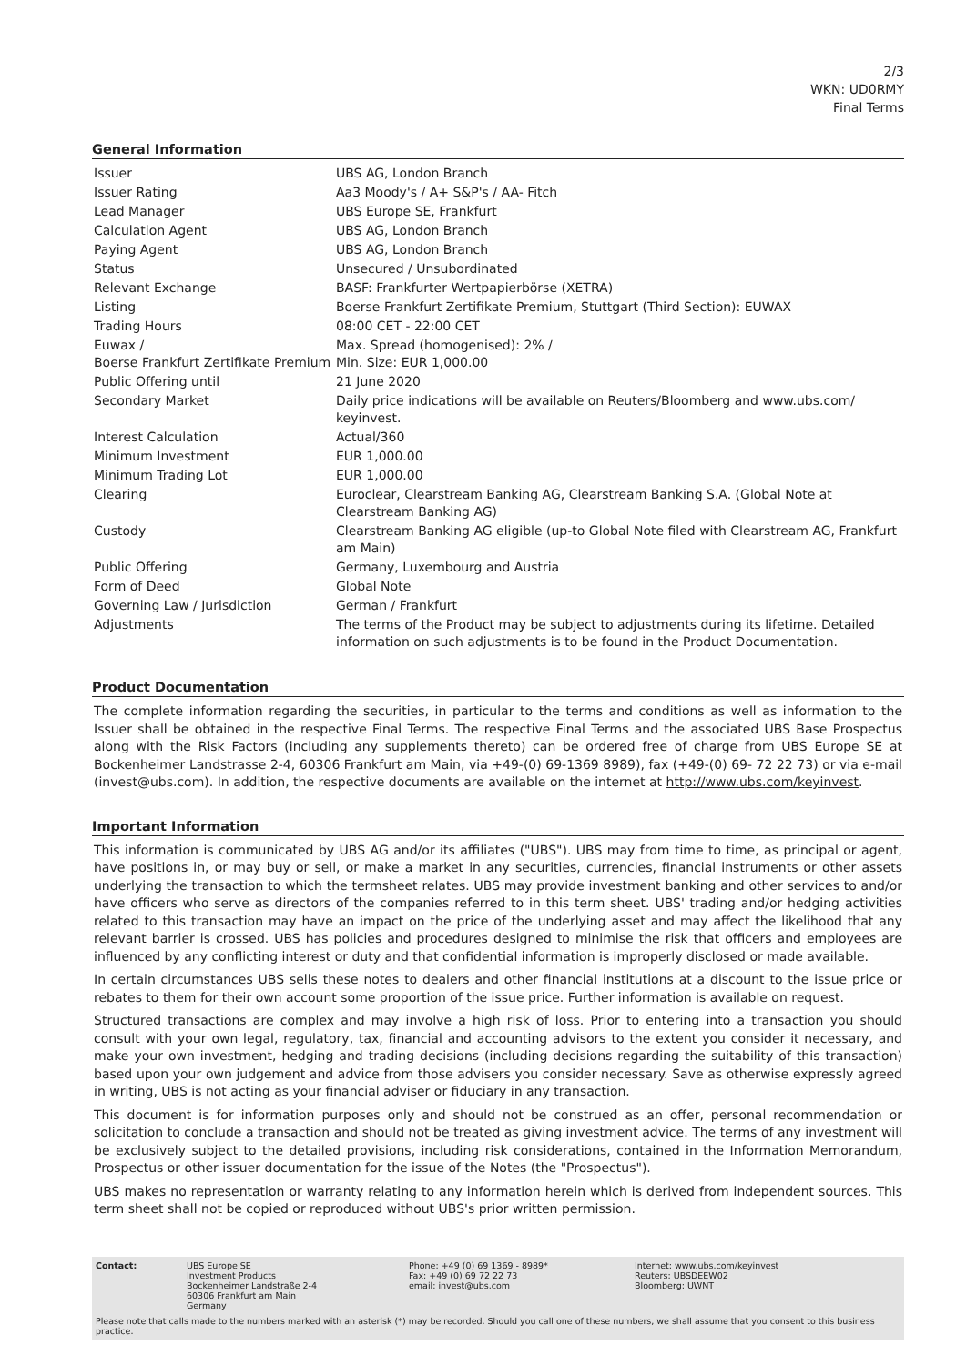2/3
WKN: UD0RMY
Final Terms
General Information
| Issuer | UBS AG, London Branch |
| Issuer Rating | Aa3 Moody's / A+ S&P's / AA- Fitch |
| Lead Manager | UBS Europe SE, Frankfurt |
| Calculation Agent | UBS AG, London Branch |
| Paying Agent | UBS AG, London Branch |
| Status | Unsecured / Unsubordinated |
| Relevant Exchange | BASF: Frankfurter Wertpapierbörse (XETRA) |
| Listing | Boerse Frankfurt Zertifikate Premium, Stuttgart (Third Section): EUWAX |
| Trading Hours | 08:00 CET - 22:00 CET |
| Euwax / Boerse Frankfurt Zertifikate Premium | Max. Spread (homogenised): 2% / Min. Size: EUR 1,000.00 |
| Public Offering until | 21 June 2020 |
| Secondary Market | Daily price indications will be available on Reuters/Bloomberg and www.ubs.com/ keyinvest. |
| Interest Calculation | Actual/360 |
| Minimum Investment | EUR 1,000.00 |
| Minimum Trading Lot | EUR 1,000.00 |
| Clearing | Euroclear, Clearstream Banking AG, Clearstream Banking S.A. (Global Note at Clearstream Banking AG) |
| Custody | Clearstream Banking AG eligible (up-to Global Note filed with Clearstream AG, Frankfurt am Main) |
| Public Offering | Germany, Luxembourg and Austria |
| Form of Deed | Global Note |
| Governing Law / Jurisdiction | German / Frankfurt |
| Adjustments | The terms of the Product may be subject to adjustments during its lifetime. Detailed information on such adjustments is to be found in the Product Documentation. |
Product Documentation
The complete information regarding the securities, in particular to the terms and conditions as well as information to the Issuer shall be obtained in the respective Final Terms. The respective Final Terms and the associated UBS Base Prospectus along with the Risk Factors (including any supplements thereto) can be ordered free of charge from UBS Europe SE at Bockenheimer Landstrasse 2-4, 60306 Frankfurt am Main, via +49-(0) 69-1369 8989), fax (+49-(0) 69- 72 22 73) or via e-mail (invest@ubs.com). In addition, the respective documents are available on the internet at http://www.ubs.com/keyinvest.
Important Information
This information is communicated by UBS AG and/or its affiliates ("UBS"). UBS may from time to time, as principal or agent, have positions in, or may buy or sell, or make a market in any securities, currencies, financial instruments or other assets underlying the transaction to which the termsheet relates. UBS may provide investment banking and other services to and/or have officers who serve as directors of the companies referred to in this term sheet. UBS' trading and/or hedging activities related to this transaction may have an impact on the price of the underlying asset and may affect the likelihood that any relevant barrier is crossed. UBS has policies and procedures designed to minimise the risk that officers and employees are influenced by any conflicting interest or duty and that confidential information is improperly disclosed or made available.
In certain circumstances UBS sells these notes to dealers and other financial institutions at a discount to the issue price or rebates to them for their own account some proportion of the issue price. Further information is available on request.
Structured transactions are complex and may involve a high risk of loss. Prior to entering into a transaction you should consult with your own legal, regulatory, tax, financial and accounting advisors to the extent you consider it necessary, and make your own investment, hedging and trading decisions (including decisions regarding the suitability of this transaction) based upon your own judgement and advice from those advisers you consider necessary. Save as otherwise expressly agreed in writing, UBS is not acting as your financial adviser or fiduciary in any transaction.
This document is for information purposes only and should not be construed as an offer, personal recommendation or solicitation to conclude a transaction and should not be treated as giving investment advice. The terms of any investment will be exclusively subject to the detailed provisions, including risk considerations, contained in the Information Memorandum, Prospectus or other issuer documentation for the issue of the Notes (the "Prospectus").
UBS makes no representation or warranty relating to any information herein which is derived from independent sources. This term sheet shall not be copied or reproduced without UBS's prior written permission.
| Contact: | UBS Europe SE Investment Products Bockenheimer Landstraße 2-4 60306 Frankfurt am Main Germany | Phone: +49 (0) 69 1369 - 8989* Fax: +49 (0) 69 72 22 73 email: invest@ubs.com | Internet: www.ubs.com/keyinvest Reuters: UBSDEEW02 Bloomberg: UWNT |
Please note that calls made to the numbers marked with an asterisk (*) may be recorded. Should you call one of these numbers, we shall assume that you consent to this business practice.